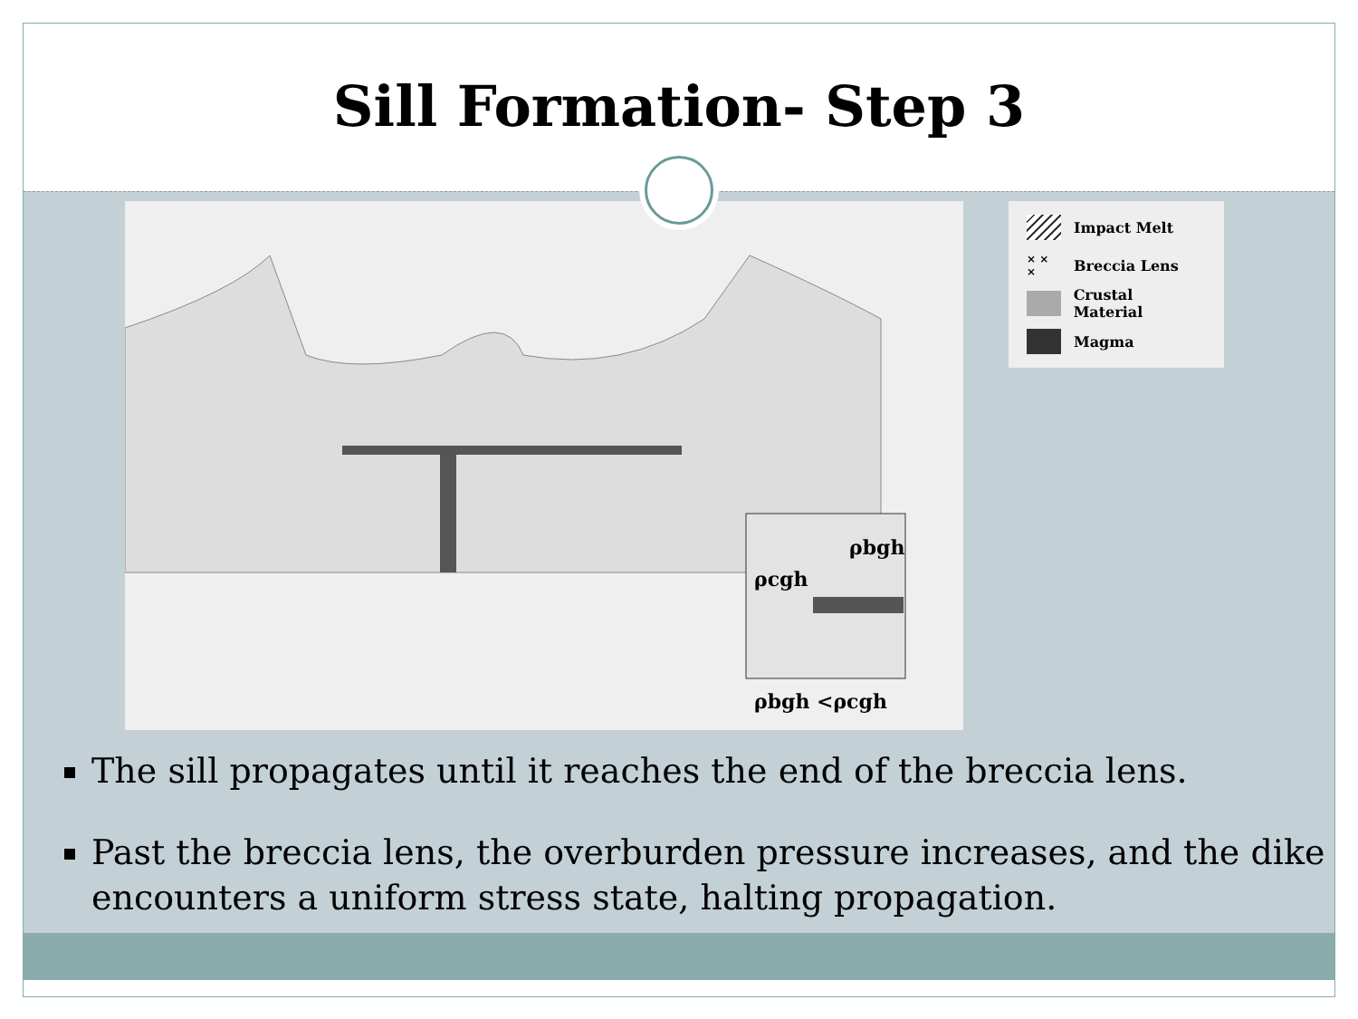Sill Formation- Step 3
ρcgh
ρbgh
ρbgh <ρcgh
Impact Melt
× × × Breccia Lens
Crustal Material
Magma
The sill propagates until it reaches the end of the breccia lens.
Past the breccia lens, the overburden pressure increases, and the dike encounters a uniform stress state, halting propagation.